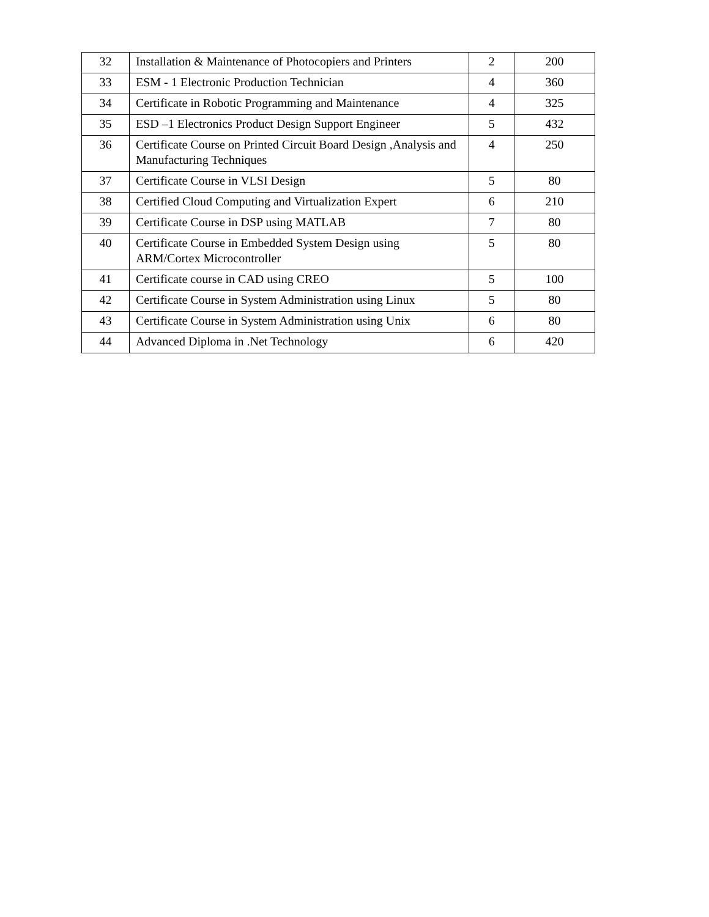| 32 | Installation & Maintenance of Photocopiers and Printers | 2 | 200 |
| 33 | ESM - 1 Electronic Production Technician | 4 | 360 |
| 34 | Certificate in Robotic Programming and Maintenance | 4 | 325 |
| 35 | ESD –1 Electronics Product Design Support Engineer | 5 | 432 |
| 36 | Certificate Course on Printed Circuit Board Design ,Analysis and Manufacturing Techniques | 4 | 250 |
| 37 | Certificate Course in VLSI Design | 5 | 80 |
| 38 | Certified Cloud Computing and Virtualization Expert | 6 | 210 |
| 39 | Certificate Course in DSP using MATLAB | 7 | 80 |
| 40 | Certificate Course in Embedded System Design using ARM/Cortex Microcontroller | 5 | 80 |
| 41 | Certificate course in CAD using CREO | 5 | 100 |
| 42 | Certificate Course in System Administration using Linux | 5 | 80 |
| 43 | Certificate Course in System Administration using Unix | 6 | 80 |
| 44 | Advanced Diploma in .Net Technology | 6 | 420 |